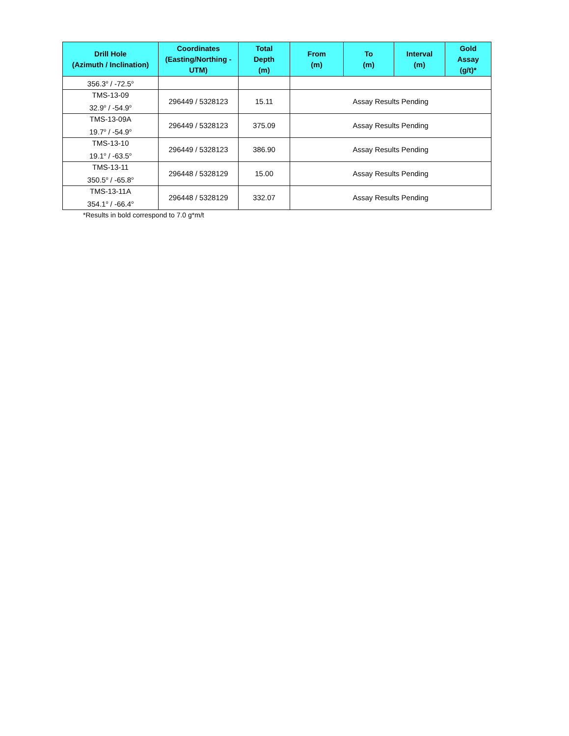| Drill Hole (Azimuth / Inclination) | Coordinates (Easting/Northing - UTM) | Total Depth (m) | From (m) | To (m) | Interval (m) | Gold Assay (g/t)* |
| --- | --- | --- | --- | --- | --- | --- |
| 356.3<sup>o</sup> / -72.5<sup>o</sup> | | | | | | |
| TMS-13-09 32.9<sup>o</sup> / -54.9<sup>o</sup> | 296449 / 5328123 | 15.11 | Assay Results Pending | | | |
| TMS-13-09A 19.7<sup>o</sup> / -54.9<sup>o</sup> | 296449 / 5328123 | 375.09 | Assay Results Pending | | | |
| TMS-13-10 19.1<sup>o</sup> / -63.5<sup>o</sup> | 296449 / 5328123 | 386.90 | Assay Results Pending | | | |
| TMS-13-11 350.5<sup>o</sup> / -65.8<sup>o</sup> | 296448 / 5328129 | 15.00 | Assay Results Pending | | | |
| TMS-13-11A 354.1<sup>o</sup> / -66.4<sup>o</sup> | 296448 / 5328129 | 332.07 | Assay Results Pending | | | |
*Results in bold correspond to 7.0 g*m/t